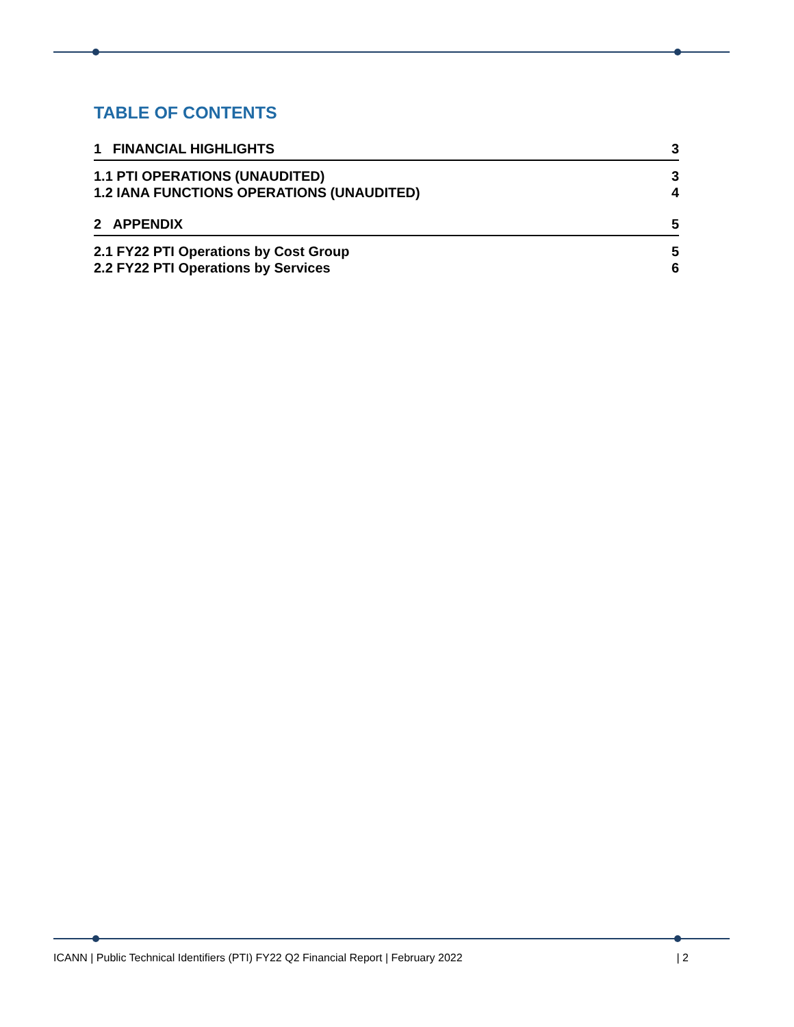TABLE OF CONTENTS
1 FINANCIAL HIGHLIGHTS 3
1.1 PTI OPERATIONS (UNAUDITED) 3
1.2 IANA FUNCTIONS OPERATIONS (UNAUDITED) 4
2 APPENDIX 5
2.1 FY22 PTI Operations by Cost Group 5
2.2 FY22 PTI Operations by Services 6
ICANN | Public Technical Identifiers (PTI) FY22 Q2 Financial Report | February 2022 | 2